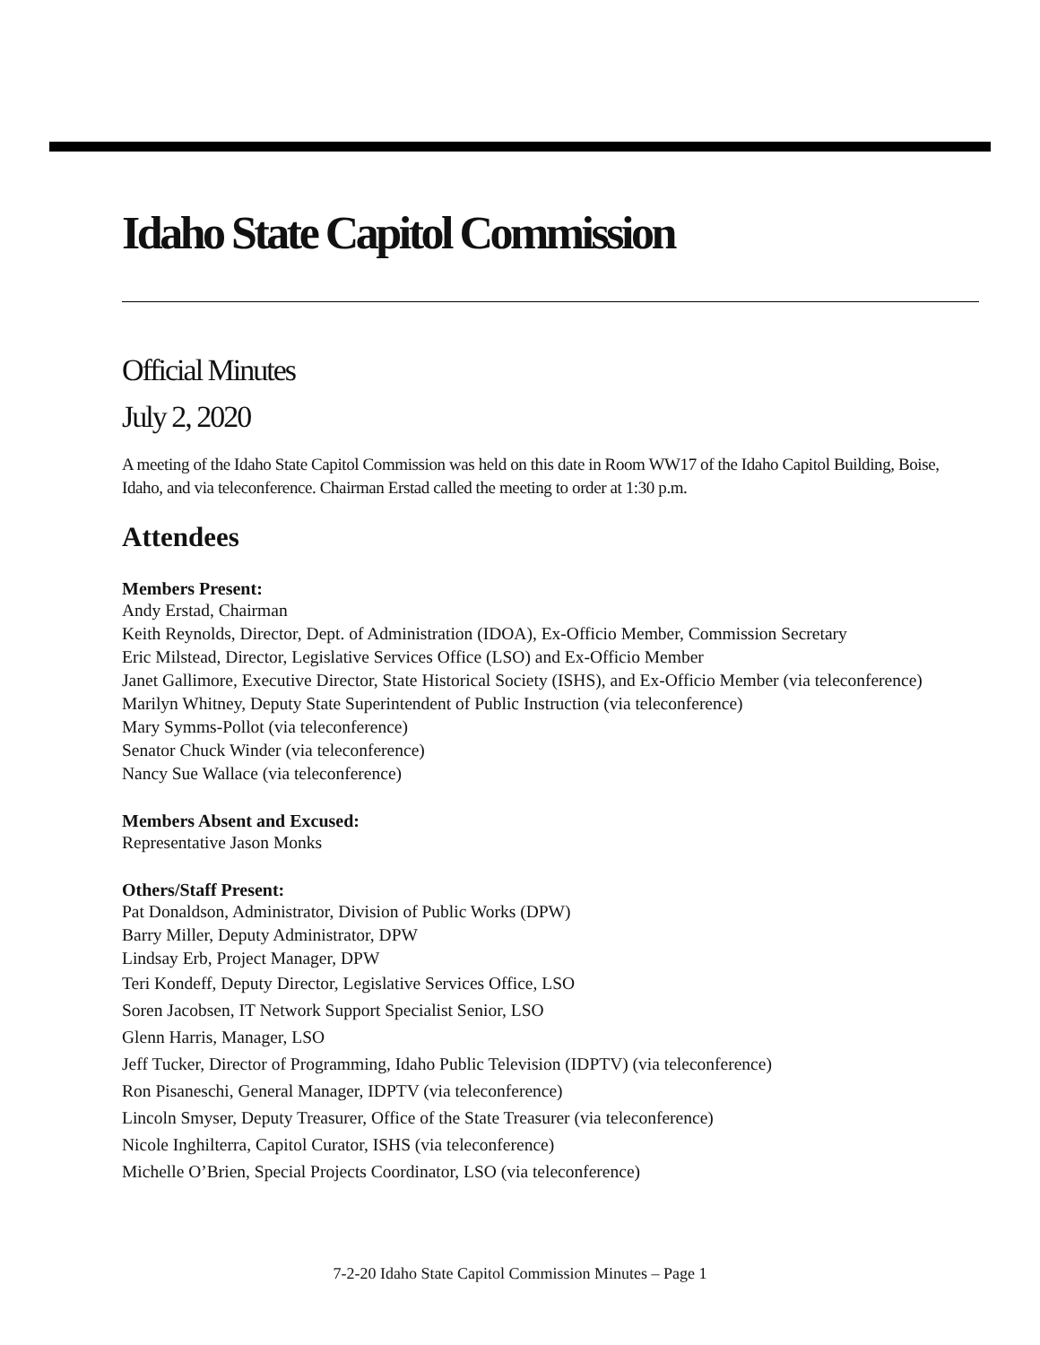Idaho State Capitol Commission
Official Minutes
July 2, 2020
A meeting of the Idaho State Capitol Commission was held on this date in Room WW17 of the Idaho Capitol Building, Boise, Idaho, and via teleconference. Chairman Erstad called the meeting to order at 1:30 p.m.
Attendees
Members Present:
Andy Erstad, Chairman
Keith Reynolds, Director, Dept. of Administration (IDOA), Ex-Officio Member, Commission Secretary
Eric Milstead, Director, Legislative Services Office (LSO) and Ex-Officio Member
Janet Gallimore, Executive Director, State Historical Society (ISHS), and Ex-Officio Member (via teleconference)
Marilyn Whitney, Deputy State Superintendent of Public Instruction (via teleconference)
Mary Symms-Pollot (via teleconference)
Senator Chuck Winder (via teleconference)
Nancy Sue Wallace (via teleconference)
Members Absent and Excused:
Representative Jason Monks
Others/Staff Present:
Pat Donaldson, Administrator, Division of Public Works (DPW)
Barry Miller, Deputy Administrator, DPW
Lindsay Erb, Project Manager, DPW
Teri Kondeff, Deputy Director, Legislative Services Office, LSO
Soren Jacobsen, IT Network Support Specialist Senior, LSO
Glenn Harris, Manager, LSO
Jeff Tucker, Director of Programming, Idaho Public Television (IDPTV) (via teleconference)
Ron Pisaneschi, General Manager, IDPTV (via teleconference)
Lincoln Smyser, Deputy Treasurer, Office of the State Treasurer (via teleconference)
Nicole Inghilterra, Capitol Curator, ISHS (via teleconference)
Michelle O’Brien, Special Projects Coordinator, LSO (via teleconference)
7-2-20 Idaho State Capitol Commission Minutes – Page 1